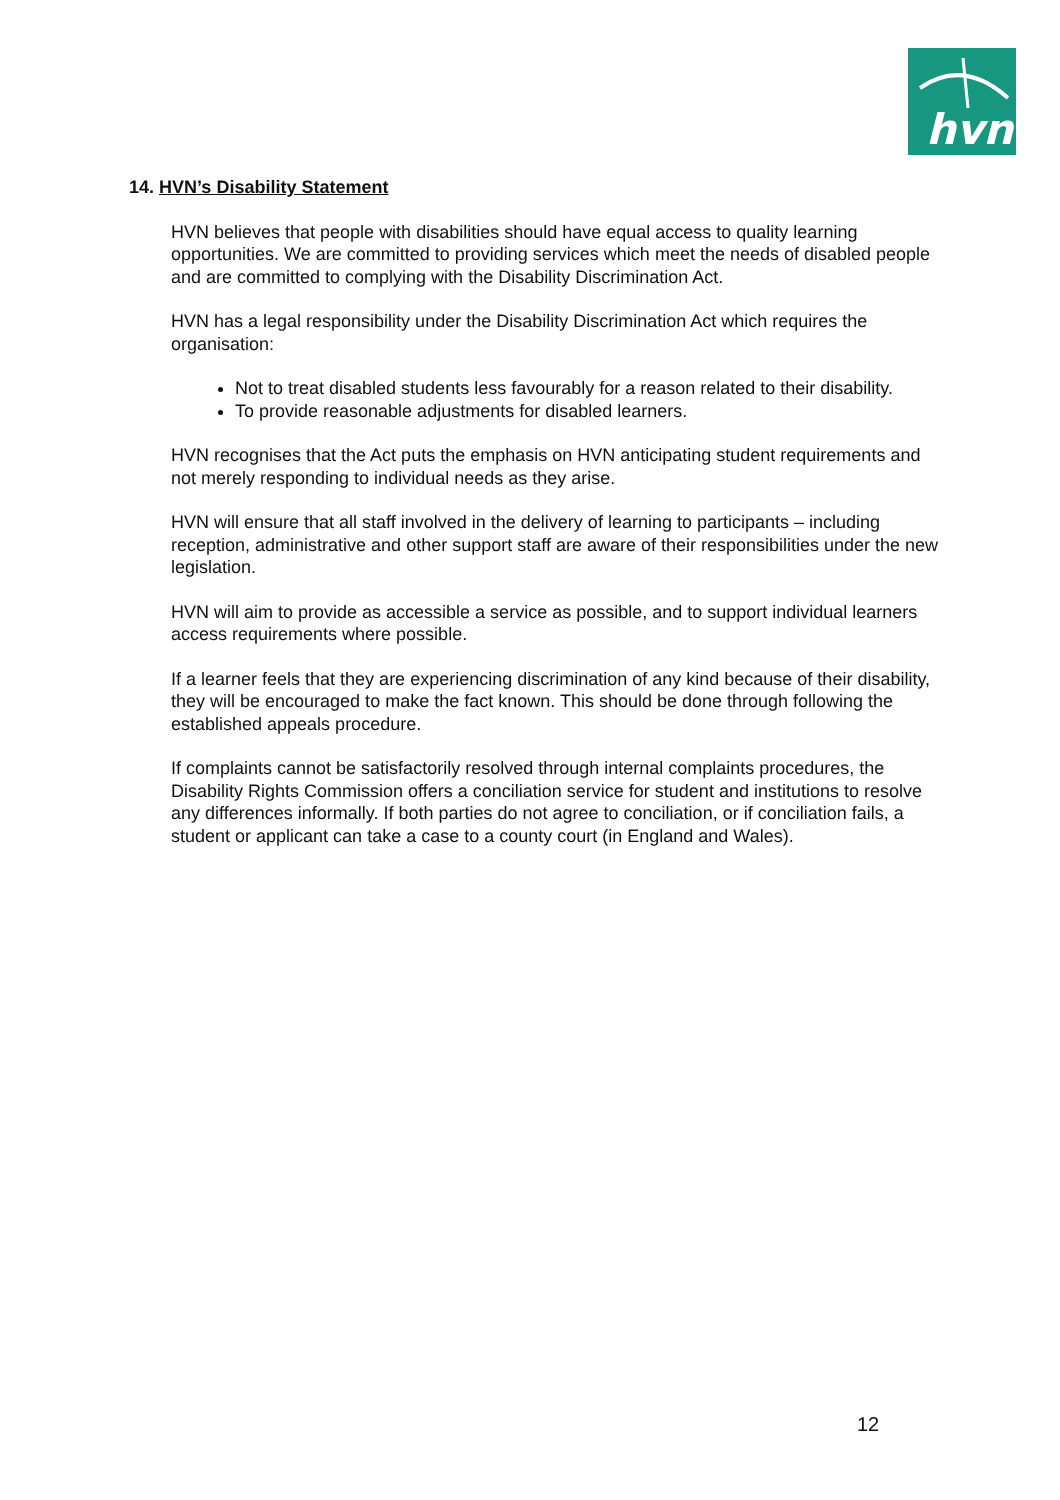hvn
14. HVN’s Disability Statement
HVN believes that people with disabilities should have equal access to quality learning opportunities. We are committed to providing services which meet the needs of disabled people and are committed to complying with the Disability Discrimination Act.
HVN has a legal responsibility under the Disability Discrimination Act which requires the organisation:
Not to treat disabled students less favourably for a reason related to their disability.
To provide reasonable adjustments for disabled learners.
HVN recognises that the Act puts the emphasis on HVN anticipating student requirements and not merely responding to individual needs as they arise.
HVN will ensure that all staff involved in the delivery of learning to participants – including reception, administrative and other support staff are aware of their responsibilities under the new legislation.
HVN will aim to provide as accessible a service as possible, and to support individual learners access requirements where possible.
If a learner feels that they are experiencing discrimination of any kind because of their disability, they will be encouraged to make the fact known. This should be done through following the established appeals procedure.
If complaints cannot be satisfactorily resolved through internal complaints procedures, the Disability Rights Commission offers a conciliation service for student and institutions to resolve any differences informally. If both parties do not agree to conciliation, or if conciliation fails, a student or applicant can take a case to a county court (in England and Wales).
12